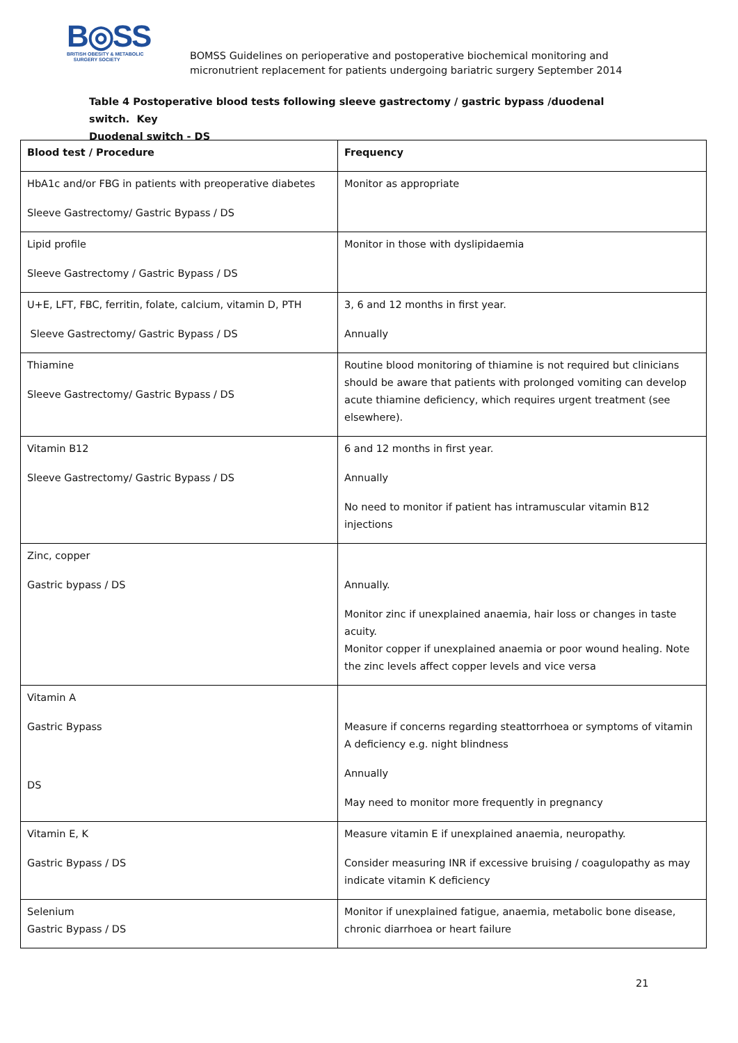B◎SS
BRITISH OBESITY & METABOLIC
SURGERY SOCIETY
BOMSS Guidelines on perioperative and postoperative biochemical monitoring and
micronutrient replacement for patients undergoing bariatric surgery September 2014
Table 4 Postoperative blood tests following sleeve gastrectomy / gastric bypass /duodenal switch. Key
Duodenal switch - DS
| Blood test / Procedure | Frequency |
| --- | --- |
| HbA1c and/or FBG in patients with preoperative diabetes Sleeve Gastrectomy/ Gastric Bypass / DS | Monitor as appropriate |
| Lipid profile Sleeve Gastrectomy / Gastric Bypass / DS | Monitor in those with dyslipidaemia |
| U+E, LFT, FBC, ferritin, folate, calcium, vitamin D, PTH Sleeve Gastrectomy/ Gastric Bypass / DS | 3, 6 and 12 months in first year. Annually |
| Thiamine Sleeve Gastrectomy/ Gastric Bypass / DS | Routine blood monitoring of thiamine is not required but clinicians should be aware that patients with prolonged vomiting can develop acute thiamine deficiency, which requires urgent treatment (see elsewhere). |
| Vitamin B12 Sleeve Gastrectomy/ Gastric Bypass / DS | 6 and 12 months in first year. Annually No need to monitor if patient has intramuscular vitamin B12 injections |
| Zinc, copper Gastric bypass / DS | Annually. Monitor zinc if unexplained anaemia, hair loss or changes in taste acuity. Monitor copper if unexplained anaemia or poor wound healing. Note the zinc levels affect copper levels and vice versa |
| Vitamin A Gastric Bypass DS | Measure if concerns regarding steattorrhoea or symptoms of vitamin A deficiency e.g. night blindness Annually May need to monitor more frequently in pregnancy |
| Vitamin E, K Gastric Bypass / DS | Measure vitamin E if unexplained anaemia, neuropathy. Consider measuring INR if excessive bruising / coagulopathy as may indicate vitamin K deficiency |
| Selenium Gastric Bypass / DS | Monitor if unexplained fatigue, anaemia, metabolic bone disease, chronic diarrhoea or heart failure |
21